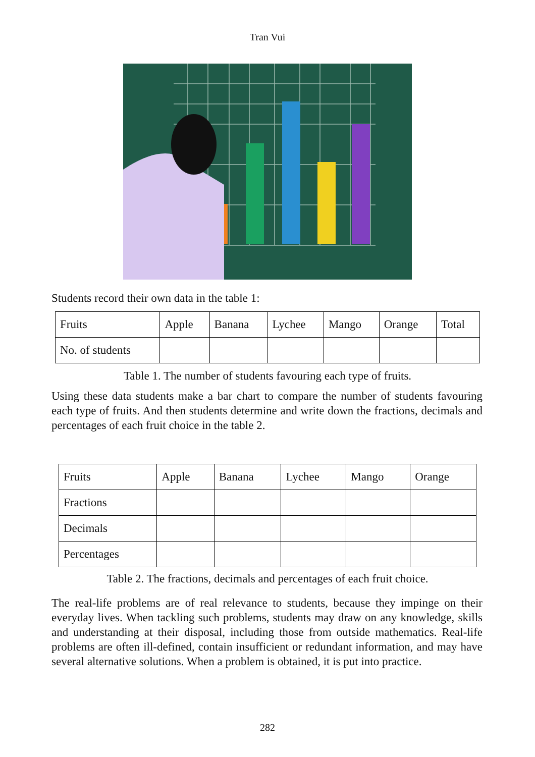Tran Vui
Students record their own data in the table 1:
| Fruits | Apple | Banana | Lychee | Mango | Orange | Total |
| No. of students | | | | | | |
Table 1. The number of students favouring each type of fruits.
Using these data students make a bar chart to compare the number of students favouring each type of fruits. And then students determine and write down the fractions, decimals and percentages of each fruit choice in the table 2.
| Fruits | Apple | Banana | Lychee | Mango | Orange |
| Fractions | | | | | |
| Decimals | | | | | |
| Percentages | | | | | |
Table 2. The fractions, decimals and percentages of each fruit choice.
The real-life problems are of real relevance to students, because they impinge on their everyday lives. When tackling such problems, students may draw on any knowledge, skills and understanding at their disposal, including those from outside mathematics. Real-life problems are often ill-defined, contain insufficient or redundant information, and may have several alternative solutions. When a problem is obtained, it is put into practice.
282